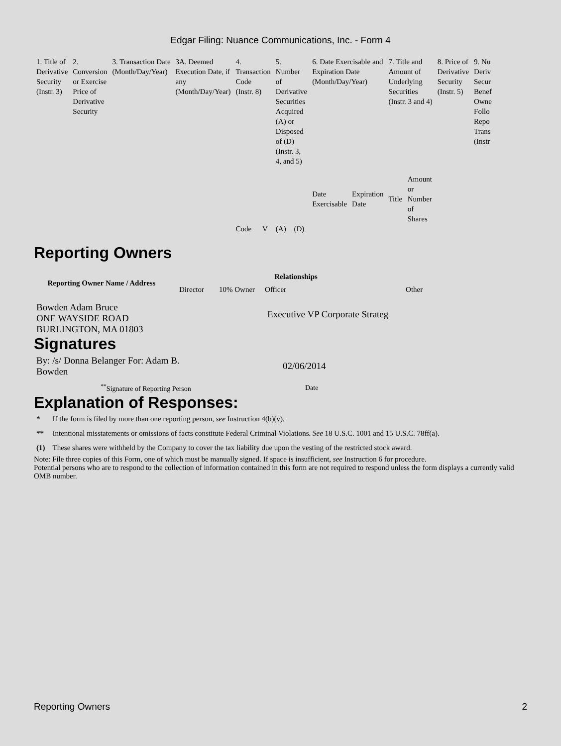Edgar Filing: Nuance Communications, Inc. - Form 4
| 1. Title of Derivative Security (Instr. 3) | 2. Conversion or Exercise Price of Derivative Security | 3. Transaction Date (Month/Day/Year) | 3A. Deemed Execution Date, if any (Month/Day/Year) | 4. Transaction Code (Instr. 8) | | 5. Number of Derivative Securities Acquired (A) or Disposed of (D) (Instr. 3, 4, and 5) | | 6. Date Exercisable and Expiration Date (Month/Day/Year) | | 7. Title and Amount of Underlying Securities (Instr. 3 and 4) | | 8. Price of Derivative Security (Instr. 5) | 9. Nu Deriv Secur Benef Owne Follo Repo Trans (Instr |
| | | | | | | | | Date Exercisable | Expiration Date | Title | Amount or Number of Shares | | |
| | | | | Code | V | (A) | (D) | | | | | | |
Reporting Owners
| Reporting Owner Name / Address | Relationships | | | |
| --- | --- | --- | --- | --- |
| | Director | 10% Owner | Officer | Other |
| Bowden Adam Bruce ONE WAYSIDE ROAD BURLINGTON, MA 01803 | | | Executive VP Corporate Strateg | |
Signatures
| By: /s/ Donna Belanger For: Adam B. Bowden | 02/06/2014 |
| <sup>**</sup> Signature of Reporting Person | Date |
Explanation of Responses:
| * | If the form is filed by more than one reporting person, see Instruction 4(b)(v). |
| ** | Intentional misstatements or omissions of facts constitute Federal Criminal Violations. See 18 U.S.C. 1001 and 15 U.S.C. 78ff(a). |
| (1) | These shares were withheld by the Company to cover the tax liability due upon the vesting of the restricted stock award. |
Note: File three copies of this Form, one of which must be manually signed. If space is insufficient, see Instruction 6 for procedure.
Potential persons who are to respond to the collection of information contained in this form are not required to respond unless the form displays a currently valid OMB number.
Reporting Owners 2